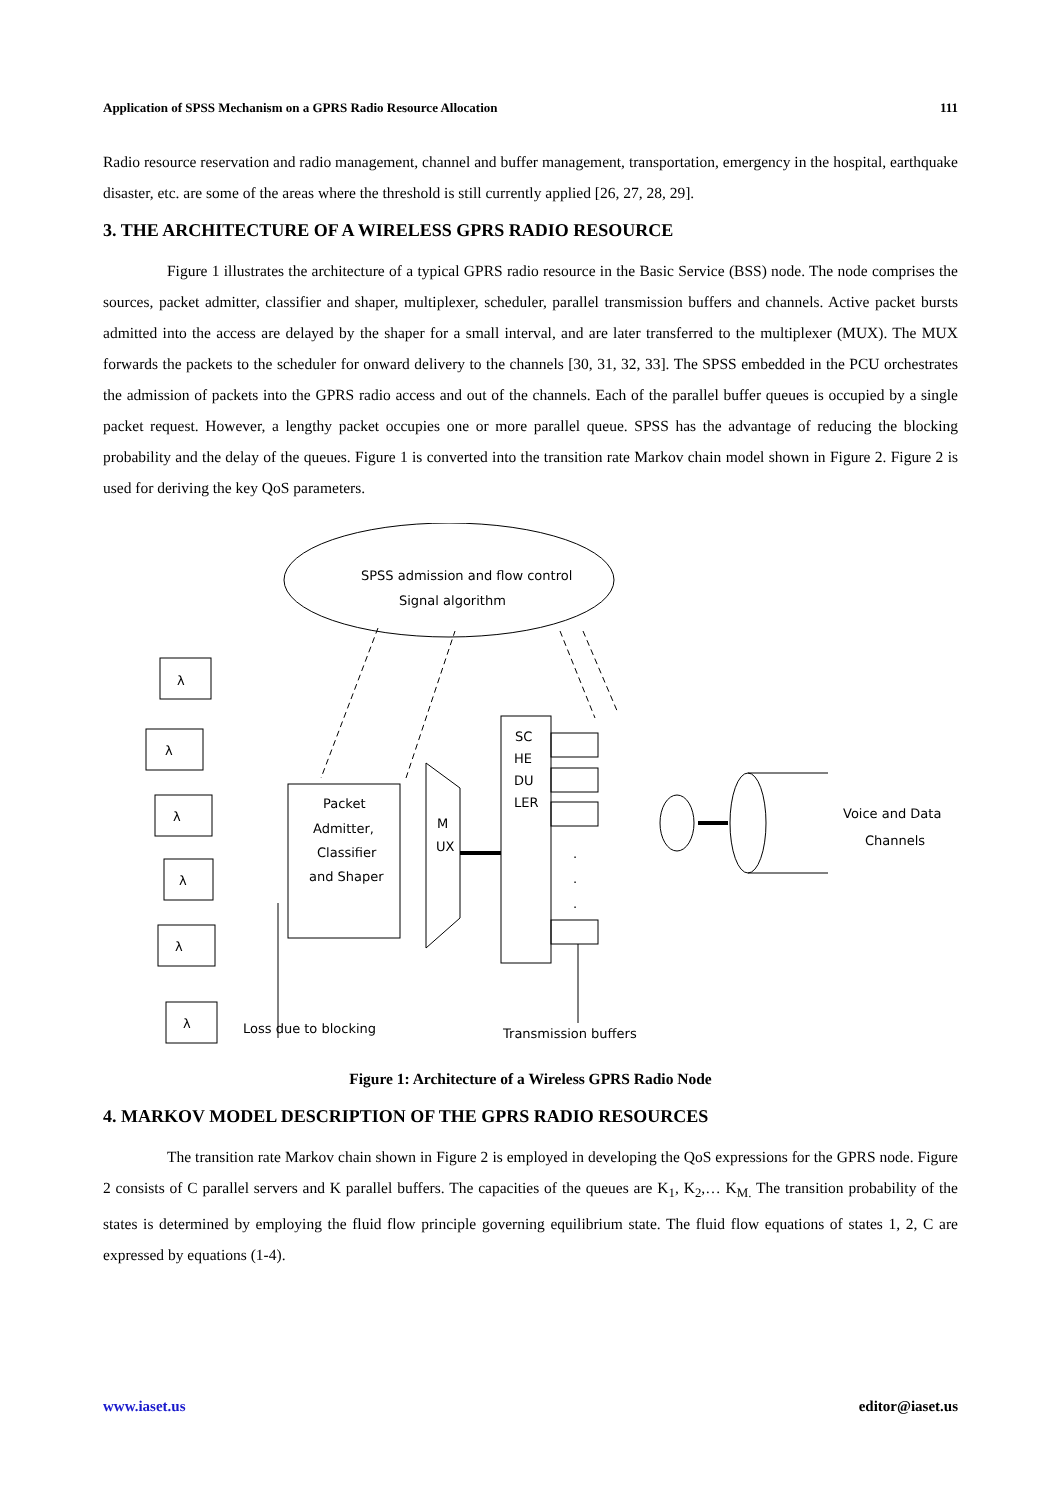Application of SPSS Mechanism on a GPRS Radio Resource Allocation 111
Radio resource reservation and radio management, channel and buffer management, transportation, emergency in the hospital, earthquake disaster, etc. are some of the areas where the threshold is still currently applied [26, 27, 28, 29].
3. THE ARCHITECTURE OF A WIRELESS GPRS RADIO RESOURCE
Figure 1 illustrates the architecture of a typical GPRS radio resource in the Basic Service (BSS) node. The node comprises the sources, packet admitter, classifier and shaper, multiplexer, scheduler, parallel transmission buffers and channels. Active packet bursts admitted into the access are delayed by the shaper for a small interval, and are later transferred to the multiplexer (MUX). The MUX forwards the packets to the scheduler for onward delivery to the channels [30, 31, 32, 33]. The SPSS embedded in the PCU orchestrates the admission of packets into the GPRS radio access and out of the channels. Each of the parallel buffer queues is occupied by a single packet request. However, a lengthy packet occupies one or more parallel queue. SPSS has the advantage of reducing the blocking probability and the delay of the queues. Figure 1 is converted into the transition rate Markov chain model shown in Figure 2. Figure 2 is used for deriving the key QoS parameters.
SPSS admission and flow control
Signal algorithm
λ
λ
λ
λ
λ
λ
Packet
Admitter,
Classifier
and Shaper
M
UX
SC
HE
DU
LER
.
.
.
Voice and Data
Channels
Loss due to blocking
Transmission buffers
Figure 1: Architecture of a Wireless GPRS Radio Node
4. MARKOV MODEL DESCRIPTION OF THE GPRS RADIO RESOURCES
The transition rate Markov chain shown in Figure 2 is employed in developing the QoS expressions for the GPRS node. Figure 2 consists of C parallel servers and K parallel buffers. The capacities of the queues are K<sub>1</sub>, K<sub>2</sub>,… K<sub>M.</sub> The transition probability of the states is determined by employing the fluid flow principle governing equilibrium state. The fluid flow equations of states 1, 2, C are expressed by equations (1-4).
www.iaset.us editor@iaset.us